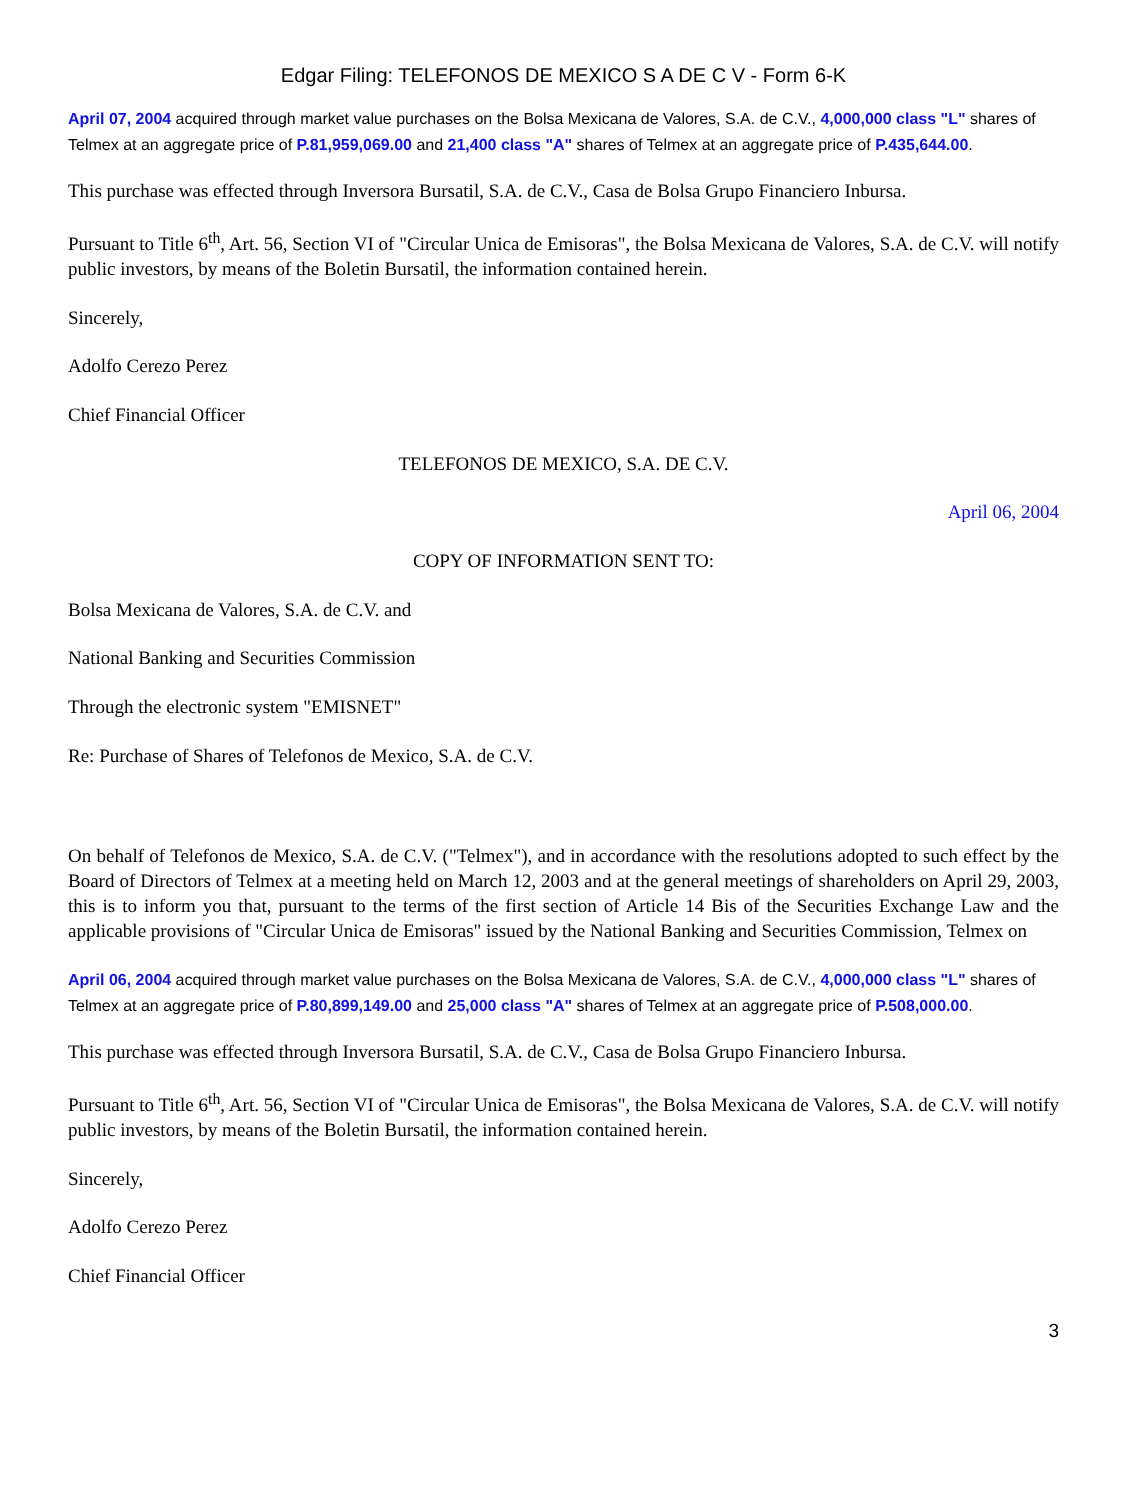Edgar Filing: TELEFONOS DE MEXICO S A DE C V - Form 6-K
April 07, 2004 acquired through market value purchases on the Bolsa Mexicana de Valores, S.A. de C.V., 4,000,000 class "L" shares of Telmex at an aggregate price of P.81,959,069.00 and 21,400 class "A" shares of Telmex at an aggregate price of P.435,644.00.
This purchase was effected through Inversora Bursatil, S.A. de C.V., Casa de Bolsa Grupo Financiero Inbursa.
Pursuant to Title 6<sup>th</sup>, Art. 56, Section VI of "Circular Unica de Emisoras", the Bolsa Mexicana de Valores, S.A. de C.V. will notify public investors, by means of the Boletin Bursatil, the information contained herein.
Sincerely,
Adolfo Cerezo Perez
Chief Financial Officer
TELEFONOS DE MEXICO, S.A. DE C.V.
April 06, 2004
COPY OF INFORMATION SENT TO:
Bolsa Mexicana de Valores, S.A. de C.V. and
National Banking and Securities Commission
Through the electronic system "EMISNET"
Re: Purchase of Shares of Telefonos de Mexico, S.A. de C.V.
On behalf of Telefonos de Mexico, S.A. de C.V. ("Telmex"), and in accordance with the resolutions adopted to such effect by the Board of Directors of Telmex at a meeting held on March 12, 2003 and at the general meetings of shareholders on April 29, 2003, this is to inform you that, pursuant to the terms of the first section of Article 14 Bis of the Securities Exchange Law and the applicable provisions of "Circular Unica de Emisoras" issued by the National Banking and Securities Commission, Telmex on
April 06, 2004 acquired through market value purchases on the Bolsa Mexicana de Valores, S.A. de C.V., 4,000,000 class "L" shares of Telmex at an aggregate price of P.80,899,149.00 and 25,000 class "A" shares of Telmex at an aggregate price of P.508,000.00.
This purchase was effected through Inversora Bursatil, S.A. de C.V., Casa de Bolsa Grupo Financiero Inbursa.
Pursuant to Title 6<sup>th</sup>, Art. 56, Section VI of "Circular Unica de Emisoras", the Bolsa Mexicana de Valores, S.A. de C.V. will notify public investors, by means of the Boletin Bursatil, the information contained herein.
Sincerely,
Adolfo Cerezo Perez
Chief Financial Officer
3